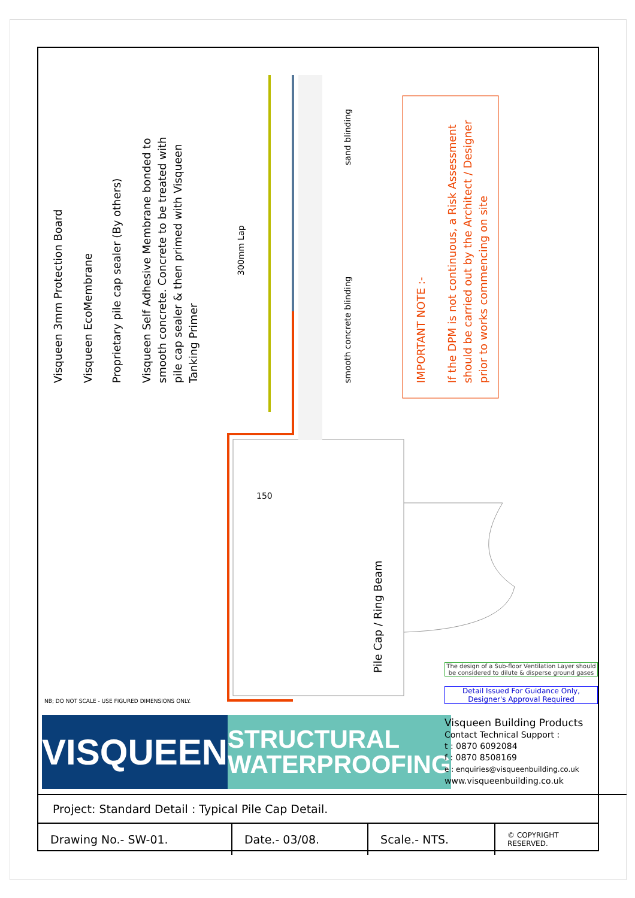Visqueen 3mm Protection Board Visqueen EcoMembrane Proprietary pile cap sealer (By others)
Visqueen Self Adhesive Membrane bonded to
smooth concrete. Concrete to be treated with
pile cap sealer & then primed with Visqueen
Tanking Primer
300mm Lap
sand blinding
smooth concrete blinding
150
Pile Cap / Ring Beam
IMPORTANT NOTE :-
If the DPM is not continuous, a Risk Assessment
should be carried out by the Architect / Designer
prior to works commencing on site
NB; DO NOT SCALE - USE FIGURED DIMENSIONS ONLY.
The design of a Sub-floor Ventilation Layer should be considered to dilute & disperse ground gases
Detail Issued For Guidance Only,
Designer's Approval Required
VISQUEEN
STRUCTURAL
WATERPROOFING
Visqueen Building Products
Contact Technical Support :
t : 0870 6092084
f : 0870 8508169
e : enquiries@visqueenbuilding.co.uk
www.visqueenbuilding.co.uk
Project: Standard Detail : Typical Pile Cap Detail.
| Drawing No.- SW-01. | Date.- 03/08. | Scale.- NTS. | © COPYRIGHT RESERVED. |